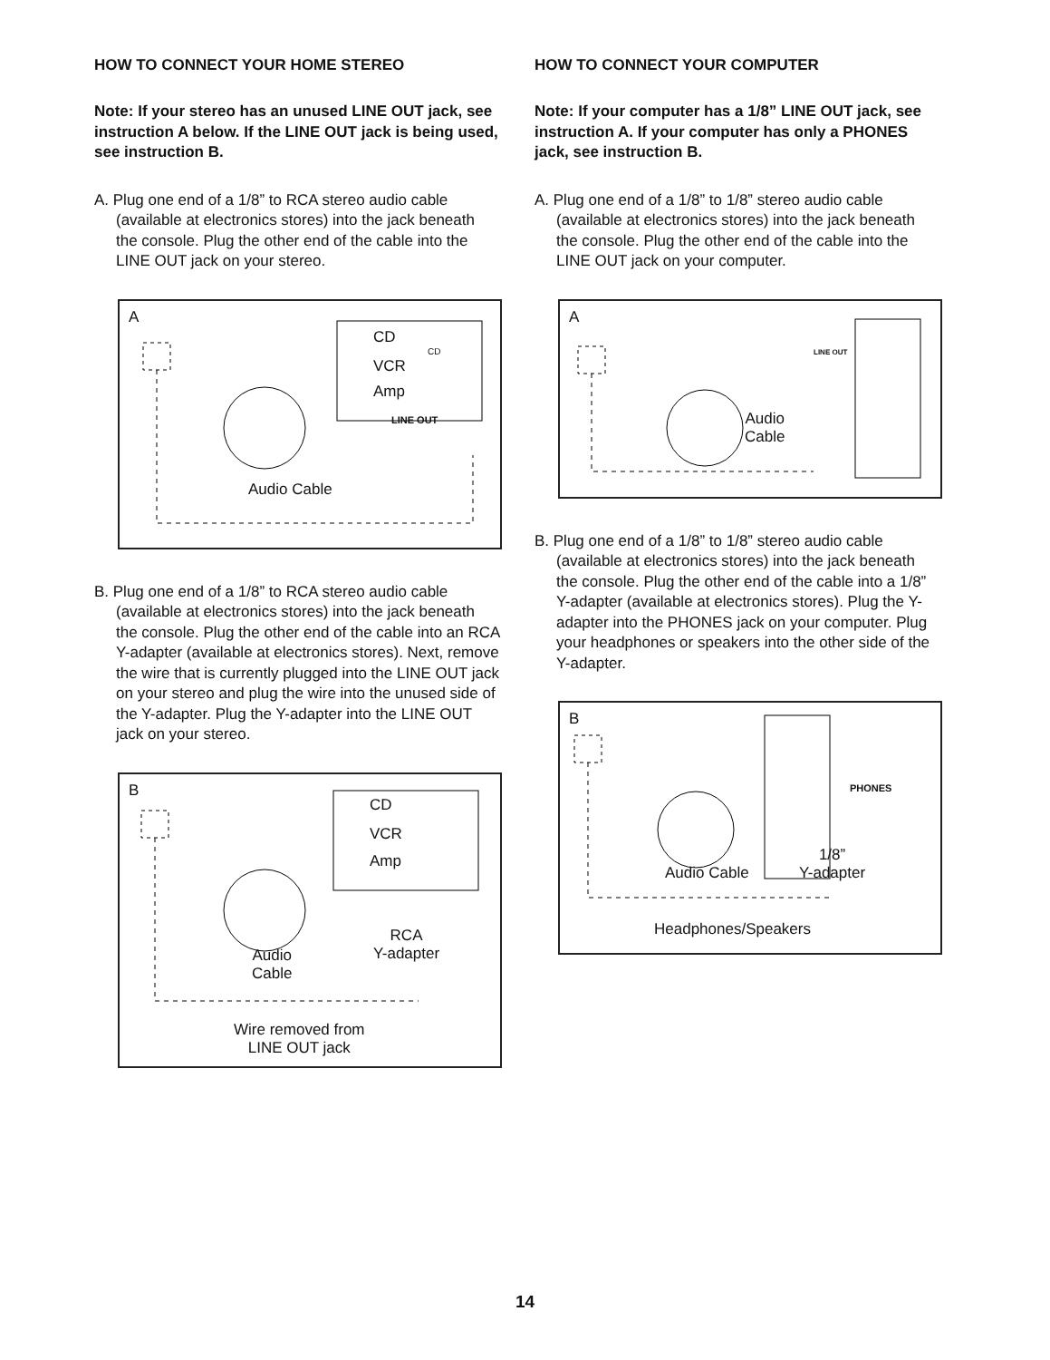HOW TO CONNECT YOUR HOME STEREO
Note: If your stereo has an unused LINE OUT jack, see instruction A below. If the LINE OUT jack is being used, see instruction B.
A. Plug one end of a 1/8” to RCA stereo audio cable (available at electronics stores) into the jack beneath the console. Plug the other end of the cable into the LINE OUT jack on your stereo.
A
CD
CD
VCR
Amp
LINE OUT
Audio Cable
B. Plug one end of a 1/8” to RCA stereo audio cable (available at electronics stores) into the jack beneath the console. Plug the other end of the cable into an RCA Y-adapter (available at electronics stores). Next, remove the wire that is currently plugged into the LINE OUT jack on your stereo and plug the wire into the unused side of the Y-adapter. Plug the Y-adapter into the LINE OUT jack on your stereo.
B
CD
VCR
Amp
RCA
Y-adapter Audio
Cable
Wire removed from
LINE OUT jack
HOW TO CONNECT YOUR COMPUTER
Note: If your computer has a 1/8” LINE OUT jack, see instruction A. If your computer has only a PHONES jack, see instruction B.
A. Plug one end of a 1/8” to 1/8” stereo audio cable (available at electronics stores) into the jack beneath the console. Plug the other end of the cable into the LINE OUT jack on your computer.
A
LINE OUT
Audio
Cable
B. Plug one end of a 1/8” to 1/8” stereo audio cable (available at electronics stores) into the jack beneath the console. Plug the other end of the cable into a 1/8” Y-adapter (available at electronics stores). Plug the Y-adapter into the PHONES jack on your computer. Plug your headphones or speakers into the other side of the Y-adapter.
B
PHONES
1/8”
Y-adapter Audio Cable
Headphones/Speakers
14